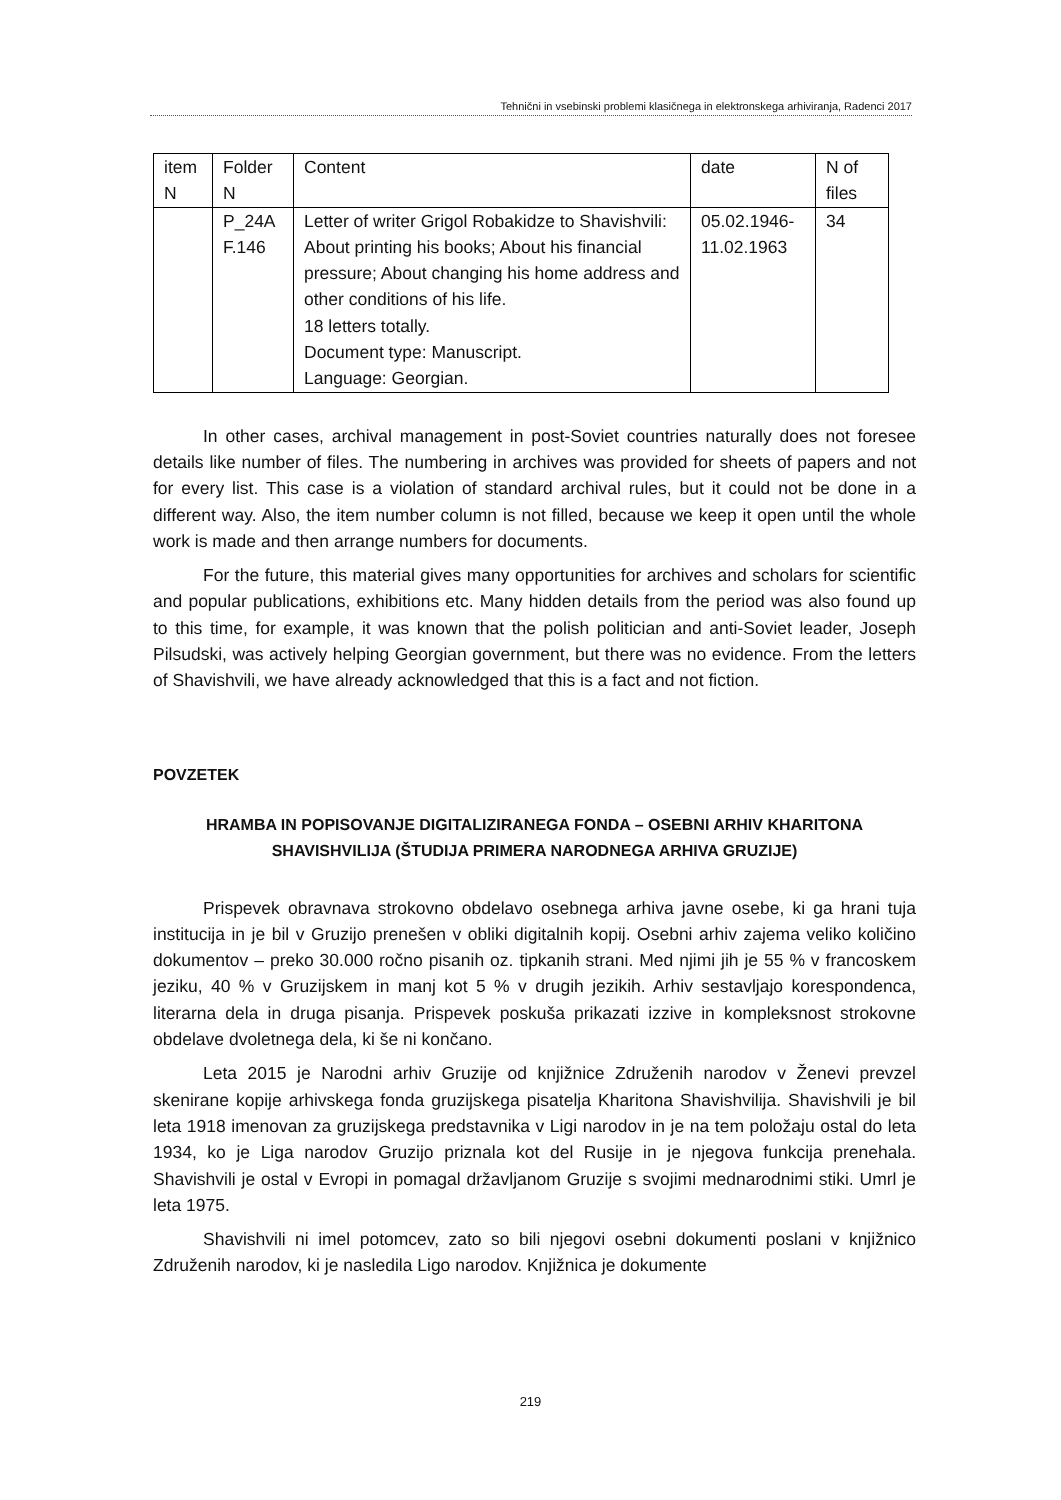Tehnični in vsebinski problemi klasičnega in elektronskega arhiviranja, Radenci 2017
| item N | Folder N | Content | date | N of files |
| --- | --- | --- | --- | --- |
| | P_24A F.146 | Letter of writer Grigol Robakidze to Shavishvili: About printing his books; About his financial pressure; About changing his home address and other conditions of his life. 18 letters totally. Document type: Manuscript. Language: Georgian. | 05.02.1946-11.02.1963 | 34 |
In other cases, archival management in post-Soviet countries naturally does not foresee details like number of files. The numbering in archives was provided for sheets of papers and not for every list. This case is a violation of standard archival rules, but it could not be done in a different way. Also, the item number column is not filled, because we keep it open until the whole work is made and then arrange numbers for documents.
For the future, this material gives many opportunities for archives and scholars for scientific and popular publications, exhibitions etc. Many hidden details from the period was also found up to this time, for example, it was known that the polish politician and anti-Soviet leader, Joseph Pilsudski, was actively helping Georgian government, but there was no evidence. From the letters of Shavishvili, we have already acknowledged that this is a fact and not fiction.
POVZETEK
HRAMBA IN POPISOVANJE DIGITALIZIRANEGA FONDA – OSEBNI ARHIV KHARITONA SHAVISHVILIJA (ŠTUDIJA PRIMERA NARODNEGA ARHIVA GRUZIJE)
Prispevek obravnava strokovno obdelavo osebnega arhiva javne osebe, ki ga hrani tuja institucija in je bil v Gruzijo prenešen v obliki digitalnih kopij. Osebni arhiv zajema veliko količino dokumentov – preko 30.000 ročno pisanih oz. tipkanih strani. Med njimi jih je 55 % v francoskem jeziku, 40 % v Gruzijskem in manj kot 5 % v drugih jezikih. Arhiv sestavljajo korespondenca, literarna dela in druga pisanja. Prispevek poskuša prikazati izzive in kompleksnost strokovne obdelave dvoletnega dela, ki še ni končano.
Leta 2015 je Narodni arhiv Gruzije od knjižnice Združenih narodov v Ženevi prevzel skenirane kopije arhivskega fonda gruzijskega pisatelja Kharitona Shavishvilija. Shavishvili je bil leta 1918 imenovan za gruzijskega predstavnika v Ligi narodov in je na tem položaju ostal do leta 1934, ko je Liga narodov Gruzijo priznala kot del Rusije in je njegova funkcija prenehala. Shavishvili je ostal v Evropi in pomagal državljanom Gruzije s svojimi mednarodnimi stiki. Umrl je leta 1975.
Shavishvili ni imel potomcev, zato so bili njegovi osebni dokumenti poslani v knjižnico Združenih narodov, ki je nasledila Ligo narodov. Knjižnica je dokumente
219